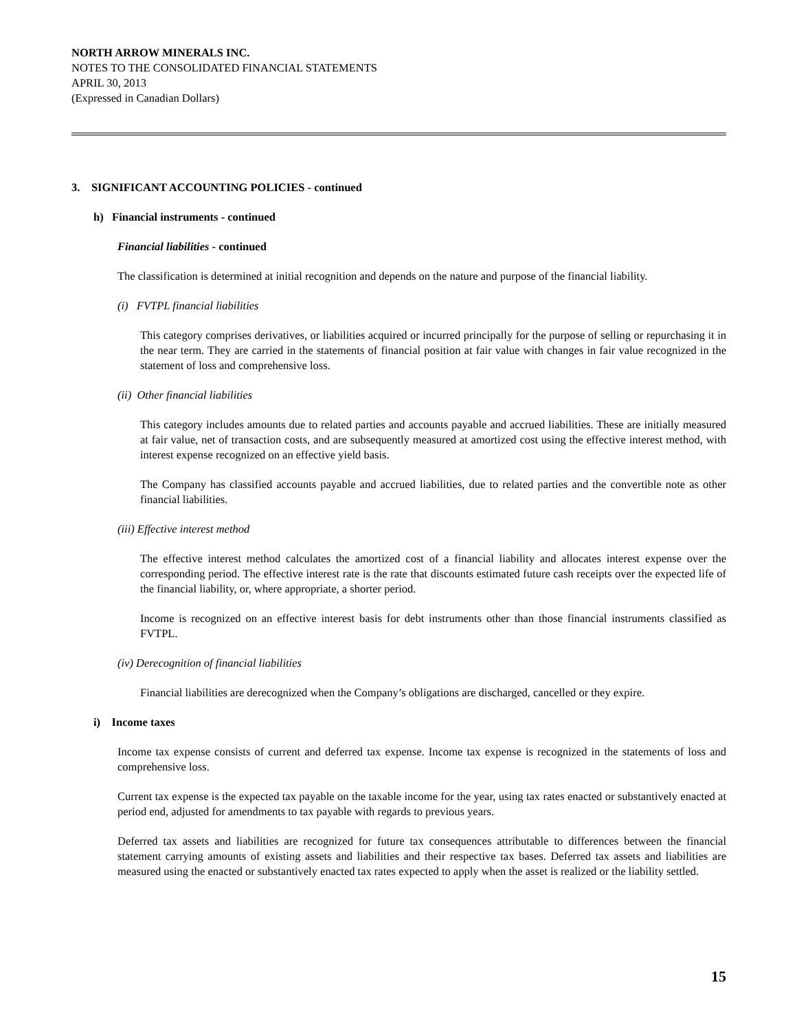NORTH ARROW MINERALS INC.
NOTES TO THE CONSOLIDATED FINANCIAL STATEMENTS
APRIL 30, 2013
(Expressed in Canadian Dollars)
3. SIGNIFICANT ACCOUNTING POLICIES - continued
h) Financial instruments - continued
Financial liabilities - continued
The classification is determined at initial recognition and depends on the nature and purpose of the financial liability.
(i) FVTPL financial liabilities
This category comprises derivatives, or liabilities acquired or incurred principally for the purpose of selling or repurchasing it in the near term. They are carried in the statements of financial position at fair value with changes in fair value recognized in the statement of loss and comprehensive loss.
(ii) Other financial liabilities
This category includes amounts due to related parties and accounts payable and accrued liabilities. These are initially measured at fair value, net of transaction costs, and are subsequently measured at amortized cost using the effective interest method, with interest expense recognized on an effective yield basis.
The Company has classified accounts payable and accrued liabilities, due to related parties and the convertible note as other financial liabilities.
(iii) Effective interest method
The effective interest method calculates the amortized cost of a financial liability and allocates interest expense over the corresponding period. The effective interest rate is the rate that discounts estimated future cash receipts over the expected life of the financial liability, or, where appropriate, a shorter period.
Income is recognized on an effective interest basis for debt instruments other than those financial instruments classified as FVTPL.
(iv) Derecognition of financial liabilities
Financial liabilities are derecognized when the Company’s obligations are discharged, cancelled or they expire.
i) Income taxes
Income tax expense consists of current and deferred tax expense. Income tax expense is recognized in the statements of loss and comprehensive loss.
Current tax expense is the expected tax payable on the taxable income for the year, using tax rates enacted or substantively enacted at period end, adjusted for amendments to tax payable with regards to previous years.
Deferred tax assets and liabilities are recognized for future tax consequences attributable to differences between the financial statement carrying amounts of existing assets and liabilities and their respective tax bases. Deferred tax assets and liabilities are measured using the enacted or substantively enacted tax rates expected to apply when the asset is realized or the liability settled.
15